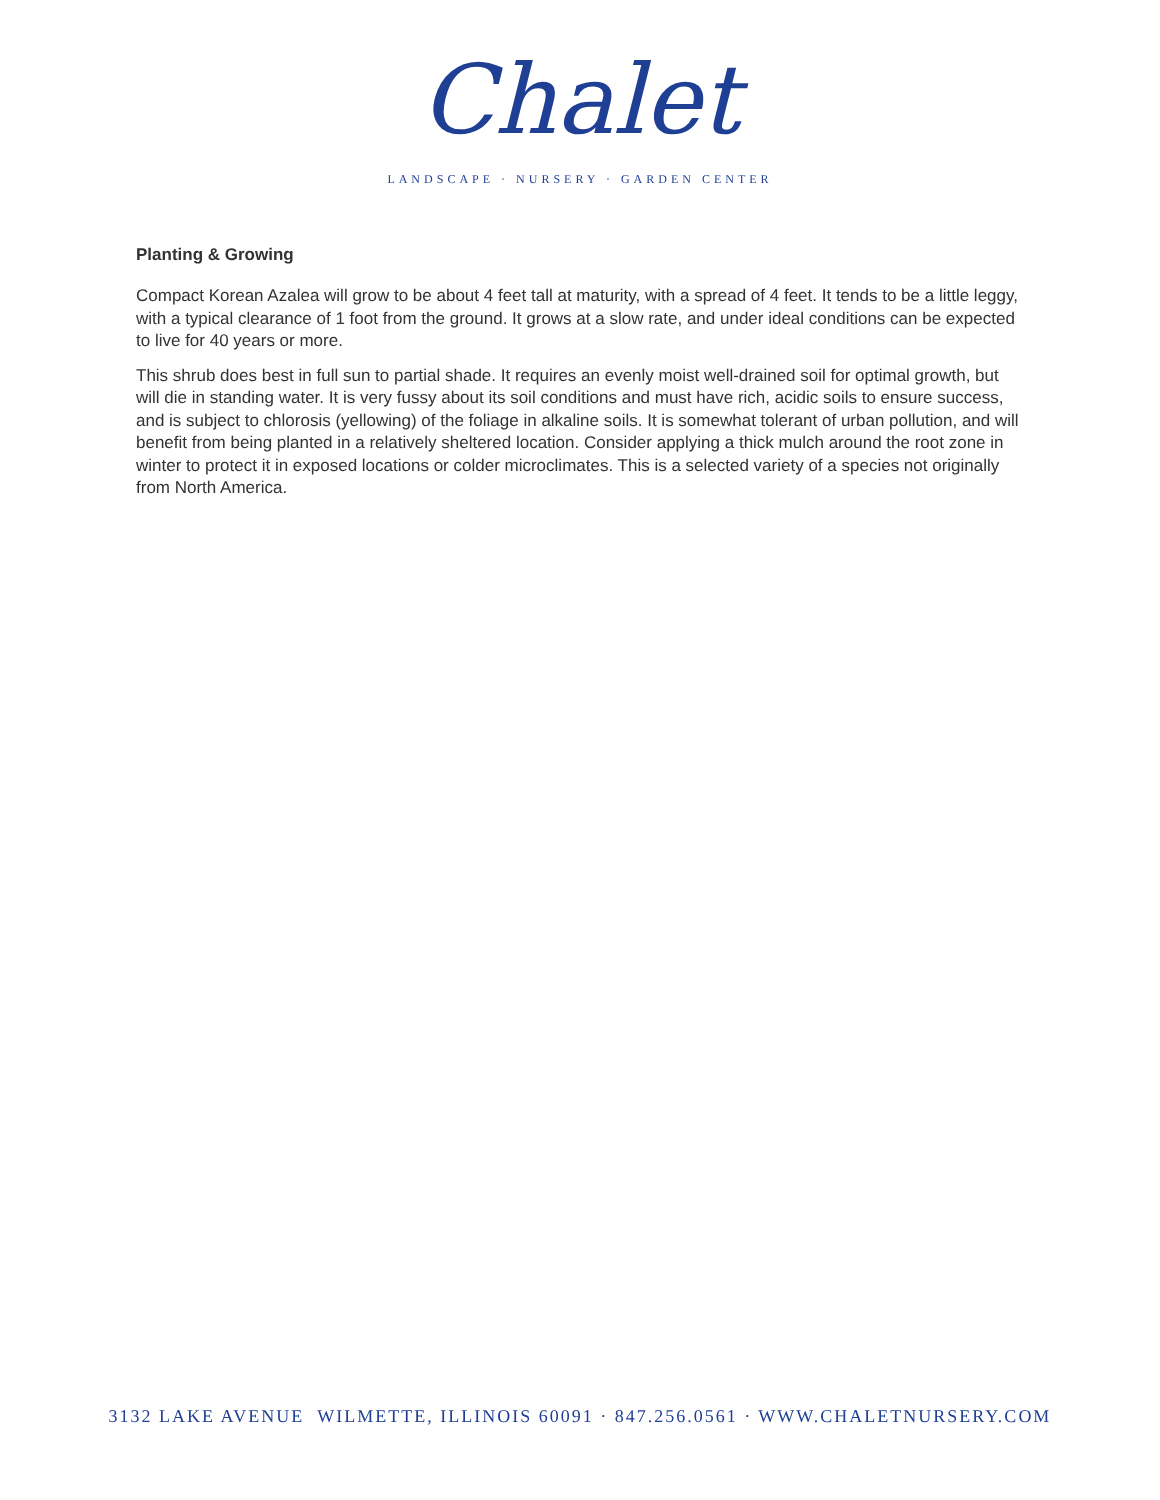Chalet
LANDSCAPE · NURSERY · GARDEN CENTER
Planting & Growing
Compact Korean Azalea will grow to be about 4 feet tall at maturity, with a spread of 4 feet. It tends to be a little leggy, with a typical clearance of 1 foot from the ground. It grows at a slow rate, and under ideal conditions can be expected to live for 40 years or more.
This shrub does best in full sun to partial shade. It requires an evenly moist well-drained soil for optimal growth, but will die in standing water. It is very fussy about its soil conditions and must have rich, acidic soils to ensure success, and is subject to chlorosis (yellowing) of the foliage in alkaline soils. It is somewhat tolerant of urban pollution, and will benefit from being planted in a relatively sheltered location. Consider applying a thick mulch around the root zone in winter to protect it in exposed locations or colder microclimates. This is a selected variety of a species not originally from North America.
3132 LAKE AVENUE WILMETTE, ILLINOIS 60091 · 847.256.0561 · WWW.CHALETNURSERY.COM